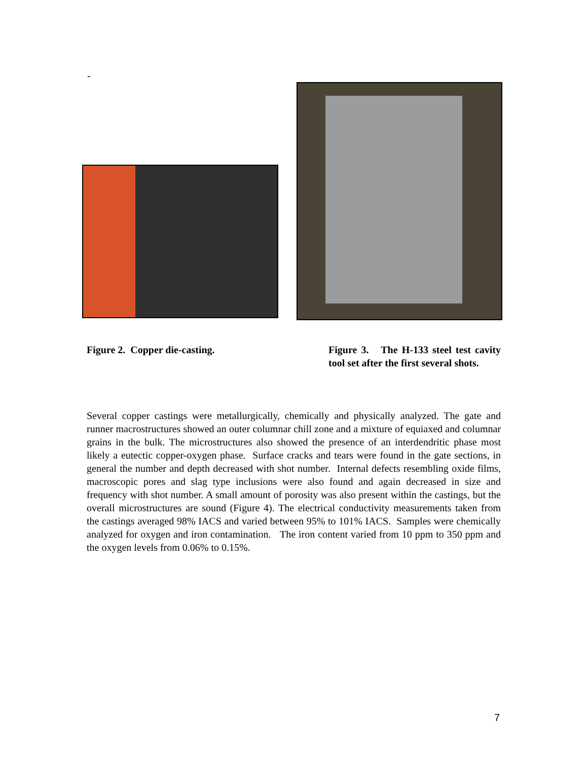-
Figure 2. Copper die-casting.
Figure 3. The H-133 steel test cavity tool set after the first several shots.
Several copper castings were metallurgically, chemically and physically analyzed. The gate and runner macrostructures showed an outer columnar chill zone and a mixture of equiaxed and columnar grains in the bulk. The microstructures also showed the presence of an interdendritic phase most likely a eutectic copper-oxygen phase. Surface cracks and tears were found in the gate sections, in general the number and depth decreased with shot number. Internal defects resembling oxide films, macroscopic pores and slag type inclusions were also found and again decreased in size and frequency with shot number. A small amount of porosity was also present within the castings, but the overall microstructures are sound (Figure 4). The electrical conductivity measurements taken from the castings averaged 98% IACS and varied between 95% to 101% IACS. Samples were chemically analyzed for oxygen and iron contamination. The iron content varied from 10 ppm to 350 ppm and the oxygen levels from 0.06% to 0.15%.
7